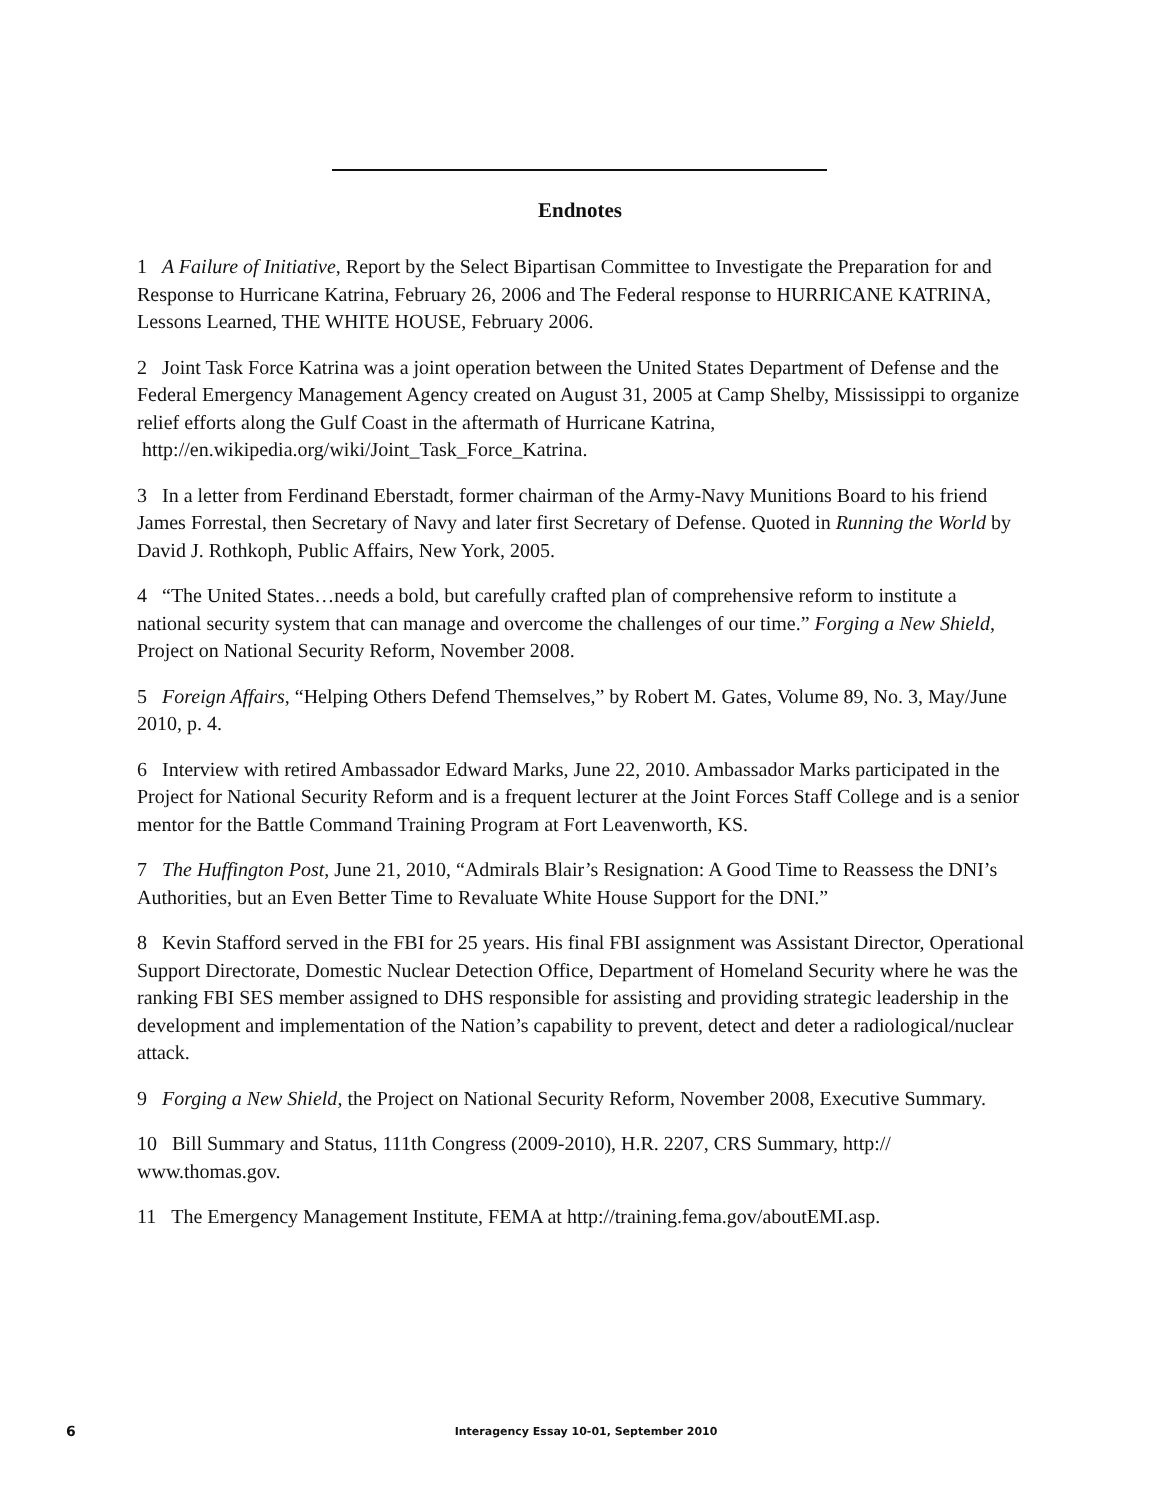Endnotes
1 A Failure of Initiative, Report by the Select Bipartisan Committee to Investigate the Preparation for and Response to Hurricane Katrina, February 26, 2006 and The Federal response to HURRICANE KATRINA, Lessons Learned, THE WHITE HOUSE, February 2006.
2 Joint Task Force Katrina was a joint operation between the United States Department of Defense and the Federal Emergency Management Agency created on August 31, 2005 at Camp Shelby, Mississippi to organize relief efforts along the Gulf Coast in the aftermath of Hurricane Katrina, http://en.wikipedia.org/wiki/Joint_Task_Force_Katrina.
3 In a letter from Ferdinand Eberstadt, former chairman of the Army-Navy Munitions Board to his friend James Forrestal, then Secretary of Navy and later first Secretary of Defense. Quoted in Running the World by David J. Rothkoph, Public Affairs, New York, 2005.
4 “The United States…needs a bold, but carefully crafted plan of comprehensive reform to institute a national security system that can manage and overcome the challenges of our time.” Forging a New Shield, Project on National Security Reform, November 2008.
5 Foreign Affairs, “Helping Others Defend Themselves,” by Robert M. Gates, Volume 89, No. 3, May/June 2010, p. 4.
6 Interview with retired Ambassador Edward Marks, June 22, 2010. Ambassador Marks participated in the Project for National Security Reform and is a frequent lecturer at the Joint Forces Staff College and is a senior mentor for the Battle Command Training Program at Fort Leavenworth, KS.
7 The Huffington Post, June 21, 2010, “Admirals Blair’s Resignation: A Good Time to Reassess the DNI’s Authorities, but an Even Better Time to Revaluate White House Support for the DNI.”
8 Kevin Stafford served in the FBI for 25 years. His final FBI assignment was Assistant Director, Operational Support Directorate, Domestic Nuclear Detection Office, Department of Homeland Security where he was the ranking FBI SES member assigned to DHS responsible for assisting and providing strategic leadership in the development and implementation of the Nation’s capability to prevent, detect and deter a radiological/nuclear attack.
9 Forging a New Shield, the Project on National Security Reform, November 2008, Executive Summary.
10 Bill Summary and Status, 111th Congress (2009-2010), H.R. 2207, CRS Summary, http:// www.thomas.gov.
11 The Emergency Management Institute, FEMA at http://training.fema.gov/aboutEMI.asp.
6 Interagency Essay 10-01, September 2010